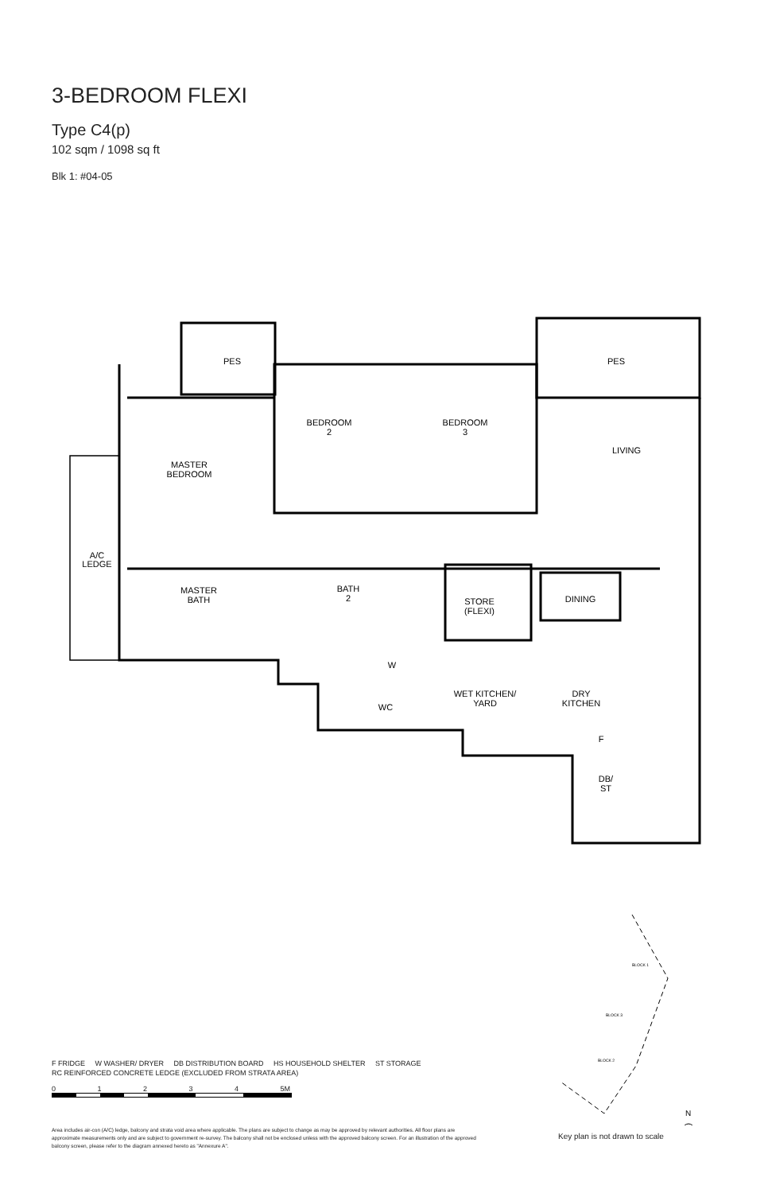3-BEDROOM FLEXI
Type C4(p)
102 sqm / 1098 sq ft
Blk 1: #04-05
PES
PES
BEDROOM
2
BEDROOM
3
LIVING
MASTER
BEDROOM
A/C
LEDGE
MASTER
BATH
BATH
2
STORE
(FLEXI)
DINING
W
WC
WET KITCHEN/
YARD
DRY
KITCHEN
F
DB/
ST
F FRIDGE W WASHER/ DRYER DB DISTRIBUTION BOARD HS HOUSEHOLD SHELTER ST STORAGE
RC REINFORCED CONCRETE LEDGE (EXCLUDED FROM STRATA AREA)
01234 5M
Area includes air-con (A/C) ledge, balcony and strata void area where applicable. The plans are subject to change as may be approved by relevant authorities. All floor plans are approximate measurements only and are subject to government re-survey. The balcony shall not be enclosed unless with the approved balcony screen. For an illustration of the approved balcony screen, please refer to the diagram annexed hereto as "Annexure A".
BLOCK 1
BLOCK 3
BLOCK 2
N
Key plan is not drawn to scale